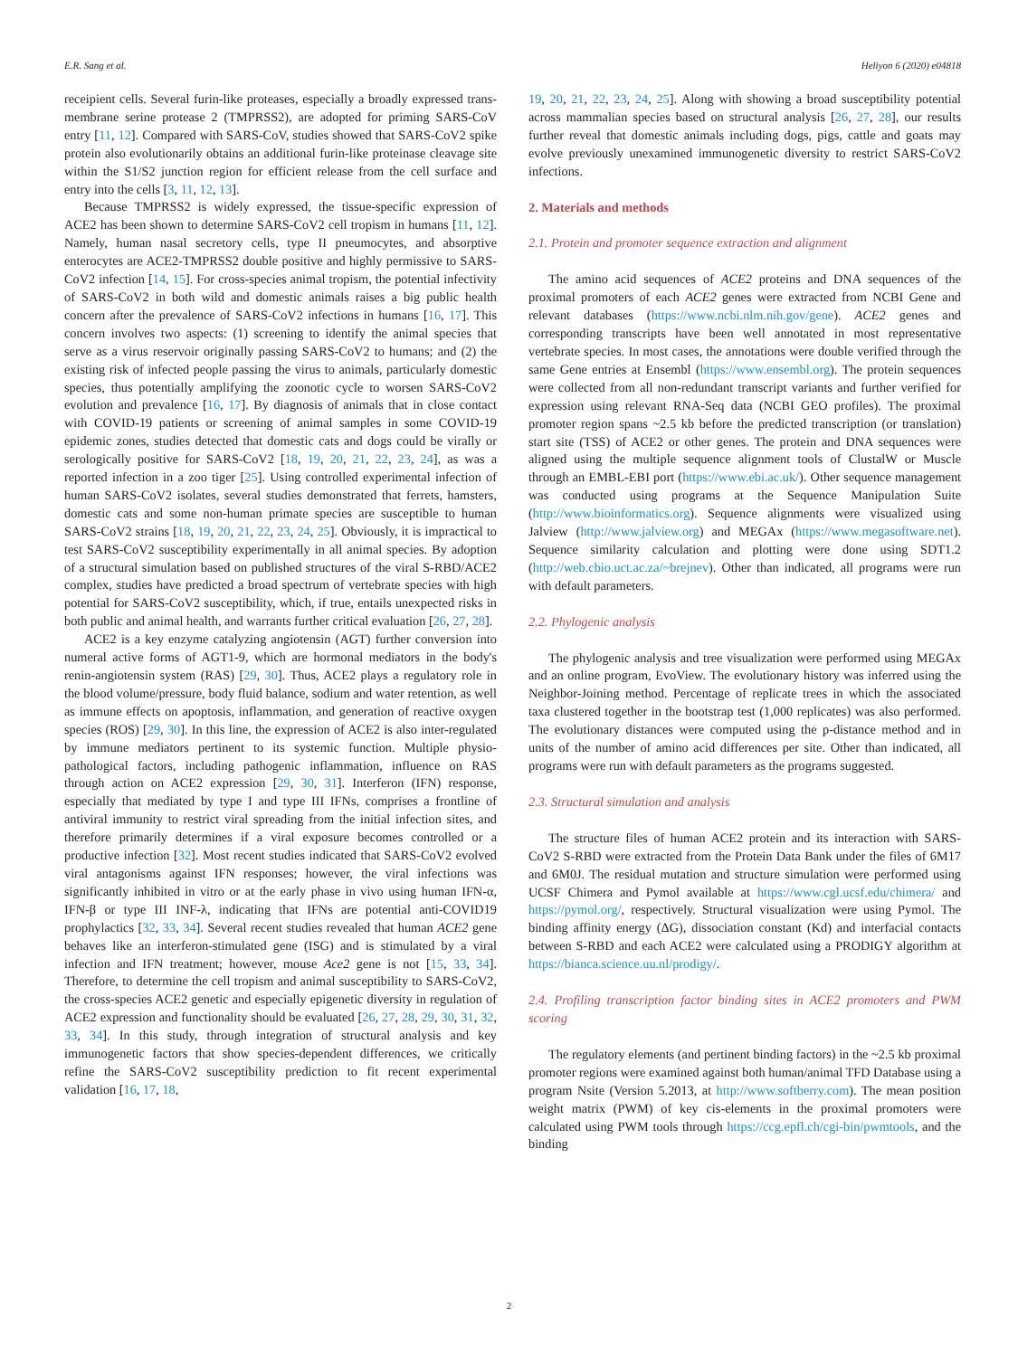E.R. Sang et al. Heliyon 6 (2020) e04818
receipient cells. Several furin-like proteases, especially a broadly expressed trans-membrane serine protease 2 (TMPRSS2), are adopted for priming SARS-CoV entry [11, 12]. Compared with SARS-CoV, studies showed that SARS-CoV2 spike protein also evolutionarily obtains an additional furin-like proteinase cleavage site within the S1/S2 junction region for efficient release from the cell surface and entry into the cells [3, 11, 12, 13].
Because TMPRSS2 is widely expressed, the tissue-specific expression of ACE2 has been shown to determine SARS-CoV2 cell tropism in humans [11, 12]. Namely, human nasal secretory cells, type II pneumocytes, and absorptive enterocytes are ACE2-TMPRSS2 double positive and highly permissive to SARS-CoV2 infection [14, 15]. For cross-species animal tropism, the potential infectivity of SARS-CoV2 in both wild and domestic animals raises a big public health concern after the prevalence of SARS-CoV2 infections in humans [16, 17]. This concern involves two aspects: (1) screening to identify the animal species that serve as a virus reservoir originally passing SARS-CoV2 to humans; and (2) the existing risk of infected people passing the virus to animals, particularly domestic species, thus potentially amplifying the zoonotic cycle to worsen SARS-CoV2 evolution and prevalence [16, 17]. By diagnosis of animals that in close contact with COVID-19 patients or screening of animal samples in some COVID-19 epidemic zones, studies detected that domestic cats and dogs could be virally or serologically positive for SARS-CoV2 [18, 19, 20, 21, 22, 23, 24], as was a reported infection in a zoo tiger [25]. Using controlled experimental infection of human SARS-CoV2 isolates, several studies demonstrated that ferrets, hamsters, domestic cats and some non-human primate species are susceptible to human SARS-CoV2 strains [18, 19, 20, 21, 22, 23, 24, 25]. Obviously, it is impractical to test SARS-CoV2 susceptibility experimentally in all animal species. By adoption of a structural simulation based on published structures of the viral S-RBD/ACE2 complex, studies have predicted a broad spectrum of vertebrate species with high potential for SARS-CoV2 susceptibility, which, if true, entails unexpected risks in both public and animal health, and warrants further critical evaluation [26, 27, 28].
ACE2 is a key enzyme catalyzing angiotensin (AGT) further conversion into numeral active forms of AGT1-9, which are hormonal mediators in the body's renin-angiotensin system (RAS) [29, 30]. Thus, ACE2 plays a regulatory role in the blood volume/pressure, body fluid balance, sodium and water retention, as well as immune effects on apoptosis, inflammation, and generation of reactive oxygen species (ROS) [29, 30]. In this line, the expression of ACE2 is also inter-regulated by immune mediators pertinent to its systemic function. Multiple physio-pathological factors, including pathogenic inflammation, influence on RAS through action on ACE2 expression [29, 30, 31]. Interferon (IFN) response, especially that mediated by type I and type III IFNs, comprises a frontline of antiviral immunity to restrict viral spreading from the initial infection sites, and therefore primarily determines if a viral exposure becomes controlled or a productive infection [32]. Most recent studies indicated that SARS-CoV2 evolved viral antagonisms against IFN responses; however, the viral infections was significantly inhibited in vitro or at the early phase in vivo using human IFN-α, IFN-β or type III INF-λ, indicating that IFNs are potential anti-COVID19 prophylactics [32, 33, 34]. Several recent studies revealed that human ACE2 gene behaves like an interferon-stimulated gene (ISG) and is stimulated by a viral infection and IFN treatment; however, mouse Ace2 gene is not [15, 33, 34]. Therefore, to determine the cell tropism and animal susceptibility to SARS-CoV2, the cross-species ACE2 genetic and especially epigenetic diversity in regulation of ACE2 expression and functionality should be evaluated [26, 27, 28, 29, 30, 31, 32, 33, 34]. In this study, through integration of structural analysis and key immunogenetic factors that show species-dependent differences, we critically refine the SARS-CoV2 susceptibility prediction to fit recent experimental validation [16, 17, 18,
19, 20, 21, 22, 23, 24, 25]. Along with showing a broad susceptibility potential across mammalian species based on structural analysis [26, 27, 28], our results further reveal that domestic animals including dogs, pigs, cattle and goats may evolve previously unexamined immunogenetic diversity to restrict SARS-CoV2 infections.
2. Materials and methods
2.1. Protein and promoter sequence extraction and alignment
The amino acid sequences of ACE2 proteins and DNA sequences of the proximal promoters of each ACE2 genes were extracted from NCBI Gene and relevant databases (https://www.ncbi.nlm.nih.gov/gene). ACE2 genes and corresponding transcripts have been well annotated in most representative vertebrate species. In most cases, the annotations were double verified through the same Gene entries at Ensembl (https://www.ensembl.org). The protein sequences were collected from all non-redundant transcript variants and further verified for expression using relevant RNA-Seq data (NCBI GEO profiles). The proximal promoter region spans ~2.5 kb before the predicted transcription (or translation) start site (TSS) of ACE2 or other genes. The protein and DNA sequences were aligned using the multiple sequence alignment tools of ClustalW or Muscle through an EMBL-EBI port (https://www.ebi.ac.uk/). Other sequence management was conducted using programs at the Sequence Manipulation Suite (http://www.bioinformatics.org). Sequence alignments were visualized using Jalview (http://www.jalview.org) and MEGAx (https://www.megasoftware.net). Sequence similarity calculation and plotting were done using SDT1.2 (http://web.cbio.uct.ac.za/~brejnev). Other than indicated, all programs were run with default parameters.
2.2. Phylogenic analysis
The phylogenic analysis and tree visualization were performed using MEGAx and an online program, EvoView. The evolutionary history was inferred using the Neighbor-Joining method. Percentage of replicate trees in which the associated taxa clustered together in the bootstrap test (1,000 replicates) was also performed. The evolutionary distances were computed using the p-distance method and in units of the number of amino acid differences per site. Other than indicated, all programs were run with default parameters as the programs suggested.
2.3. Structural simulation and analysis
The structure files of human ACE2 protein and its interaction with SARS-CoV2 S-RBD were extracted from the Protein Data Bank under the files of 6M17 and 6M0J. The residual mutation and structure simulation were performed using UCSF Chimera and Pymol available at https://www.cgl.ucsf.edu/chimera/ and https://pymol.org/, respectively. Structural visualization were using Pymol. The binding affinity energy (ΔG), dissociation constant (Kd) and interfacial contacts between S-RBD and each ACE2 were calculated using a PRODIGY algorithm at https://bianca.science.uu.nl/prodigy/.
2.4. Profiling transcription factor binding sites in ACE2 promoters and PWM scoring
The regulatory elements (and pertinent binding factors) in the ~2.5 kb proximal promoter regions were examined against both human/animal TFD Database using a program Nsite (Version 5.2013, at http://www.softberry.com). The mean position weight matrix (PWM) of key cis-elements in the proximal promoters were calculated using PWM tools through https://ccg.epfl.ch/cgi-bin/pwmtools, and the binding
2